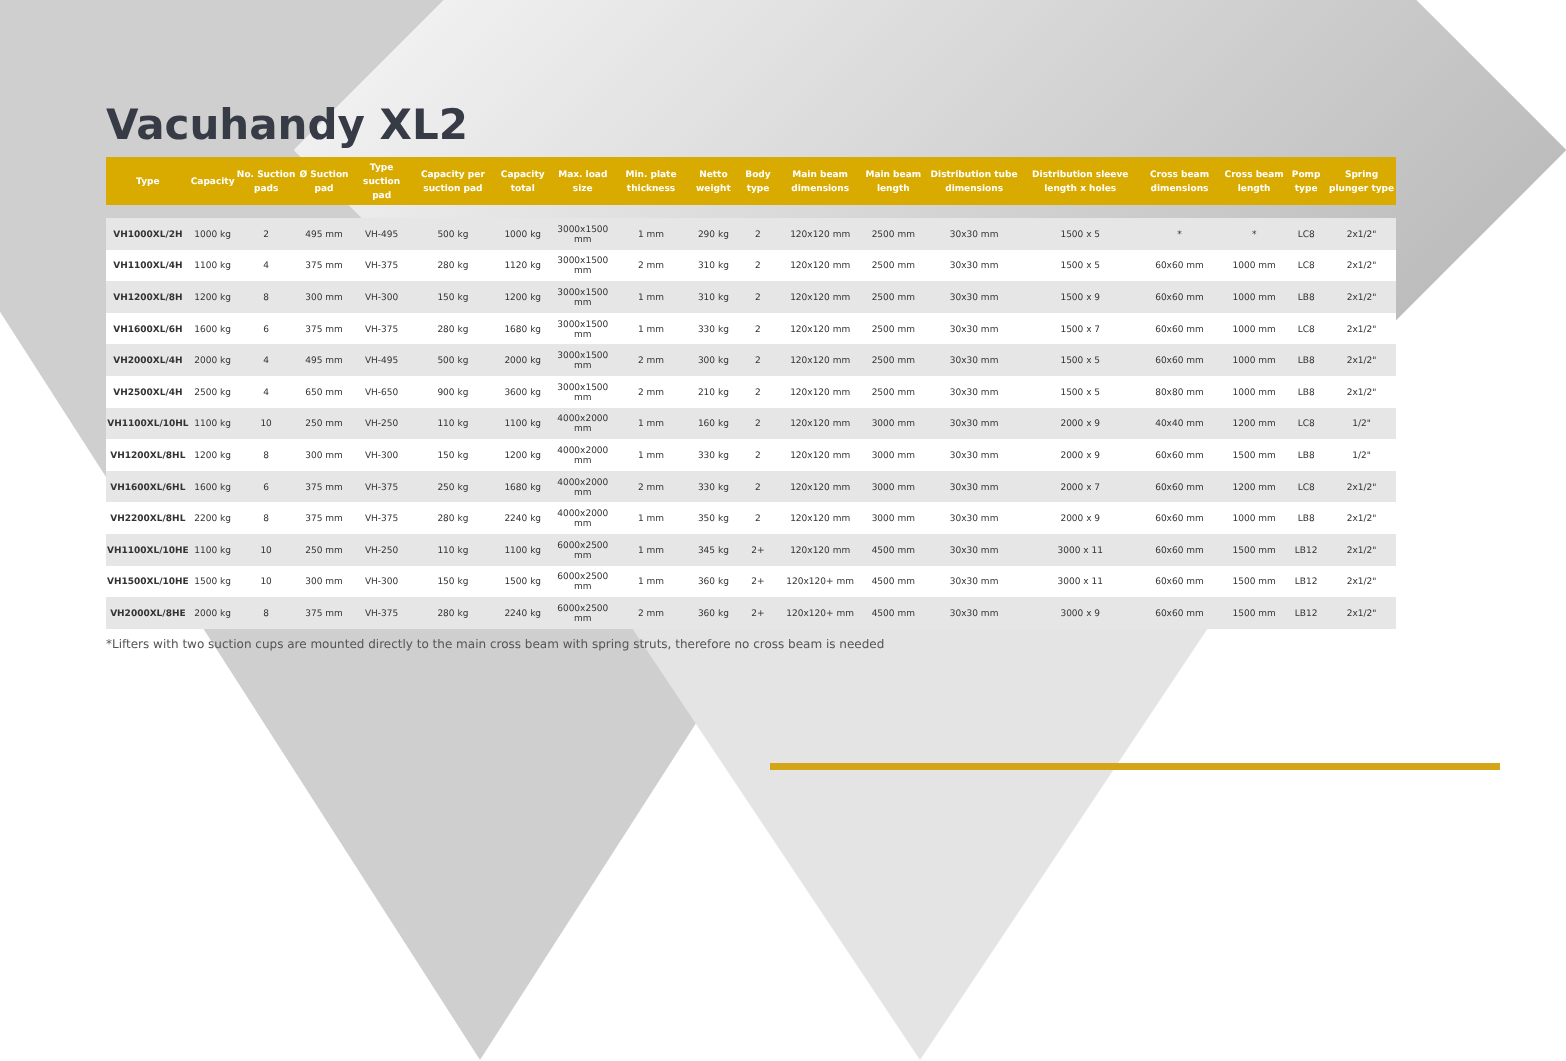Vacuhandy XL2
| Type | Capacity | No. Suction pads | Ø Suction pad | Type suction pad | Capacity per suction pad | Capacity total | Max. load size | Min. plate thickness | Netto weight | Body type | Main beam dimensions | Main beam length | Distribution tube dimensions | Distribution sleeve length x holes | Cross beam dimensions | Cross beam length | Pomp type | Spring plunger type |
| --- | --- | --- | --- | --- | --- | --- | --- | --- | --- | --- | --- | --- | --- | --- | --- | --- | --- | --- |
| VH1000XL/2H | 1000 kg | 2 | 495 mm | VH-495 | 500 kg | 1000 kg | 3000x1500 mm | 1 mm | 290 kg | 2 | 120x120 mm | 2500 mm | 30x30 mm | 1500 x 5 | * | * | LC8 | 2x1/2" |
| VH1100XL/4H | 1100 kg | 4 | 375 mm | VH-375 | 280 kg | 1120 kg | 3000x1500 mm | 2 mm | 310 kg | 2 | 120x120 mm | 2500 mm | 30x30 mm | 1500 x 5 | 60x60 mm | 1000 mm | LC8 | 2x1/2" |
| VH1200XL/8H | 1200 kg | 8 | 300 mm | VH-300 | 150 kg | 1200 kg | 3000x1500 mm | 1 mm | 310 kg | 2 | 120x120 mm | 2500 mm | 30x30 mm | 1500 x 9 | 60x60 mm | 1000 mm | LB8 | 2x1/2" |
| VH1600XL/6H | 1600 kg | 6 | 375 mm | VH-375 | 280 kg | 1680 kg | 3000x1500 mm | 1 mm | 330 kg | 2 | 120x120 mm | 2500 mm | 30x30 mm | 1500 x 7 | 60x60 mm | 1000 mm | LC8 | 2x1/2" |
| VH2000XL/4H | 2000 kg | 4 | 495 mm | VH-495 | 500 kg | 2000 kg | 3000x1500 mm | 2 mm | 300 kg | 2 | 120x120 mm | 2500 mm | 30x30 mm | 1500 x 5 | 60x60 mm | 1000 mm | LB8 | 2x1/2" |
| VH2500XL/4H | 2500 kg | 4 | 650 mm | VH-650 | 900 kg | 3600 kg | 3000x1500 mm | 2 mm | 210 kg | 2 | 120x120 mm | 2500 mm | 30x30 mm | 1500 x 5 | 80x80 mm | 1000 mm | LB8 | 2x1/2" |
| VH1100XL/10HL | 1100 kg | 10 | 250 mm | VH-250 | 110 kg | 1100 kg | 4000x2000 mm | 1 mm | 160 kg | 2 | 120x120 mm | 3000 mm | 30x30 mm | 2000 x 9 | 40x40 mm | 1200 mm | LC8 | 1/2" |
| VH1200XL/8HL | 1200 kg | 8 | 300 mm | VH-300 | 150 kg | 1200 kg | 4000x2000 mm | 1 mm | 330 kg | 2 | 120x120 mm | 3000 mm | 30x30 mm | 2000 x 9 | 60x60 mm | 1500 mm | LB8 | 1/2" |
| VH1600XL/6HL | 1600 kg | 6 | 375 mm | VH-375 | 250 kg | 1680 kg | 4000x2000 mm | 2 mm | 330 kg | 2 | 120x120 mm | 3000 mm | 30x30 mm | 2000 x 7 | 60x60 mm | 1200 mm | LC8 | 2x1/2" |
| VH2200XL/8HL | 2200 kg | 8 | 375 mm | VH-375 | 280 kg | 2240 kg | 4000x2000 mm | 1 mm | 350 kg | 2 | 120x120 mm | 3000 mm | 30x30 mm | 2000 x 9 | 60x60 mm | 1000 mm | LB8 | 2x1/2" |
| VH1100XL/10HE | 1100 kg | 10 | 250 mm | VH-250 | 110 kg | 1100 kg | 6000x2500 mm | 1 mm | 345 kg | 2+ | 120x120 mm | 4500 mm | 30x30 mm | 3000 x 11 | 60x60 mm | 1500 mm | LB12 | 2x1/2" |
| VH1500XL/10HE | 1500 kg | 10 | 300 mm | VH-300 | 150 kg | 1500 kg | 6000x2500 mm | 1 mm | 360 kg | 2+ | 120x120+ mm | 4500 mm | 30x30 mm | 3000 x 11 | 60x60 mm | 1500 mm | LB12 | 2x1/2" |
| VH2000XL/8HE | 2000 kg | 8 | 375 mm | VH-375 | 280 kg | 2240 kg | 6000x2500 mm | 2 mm | 360 kg | 2+ | 120x120+ mm | 4500 mm | 30x30 mm | 3000 x 9 | 60x60 mm | 1500 mm | LB12 | 2x1/2" |
*Lifters with two suction cups are mounted directly to the main cross beam with spring struts, therefore no cross beam is needed